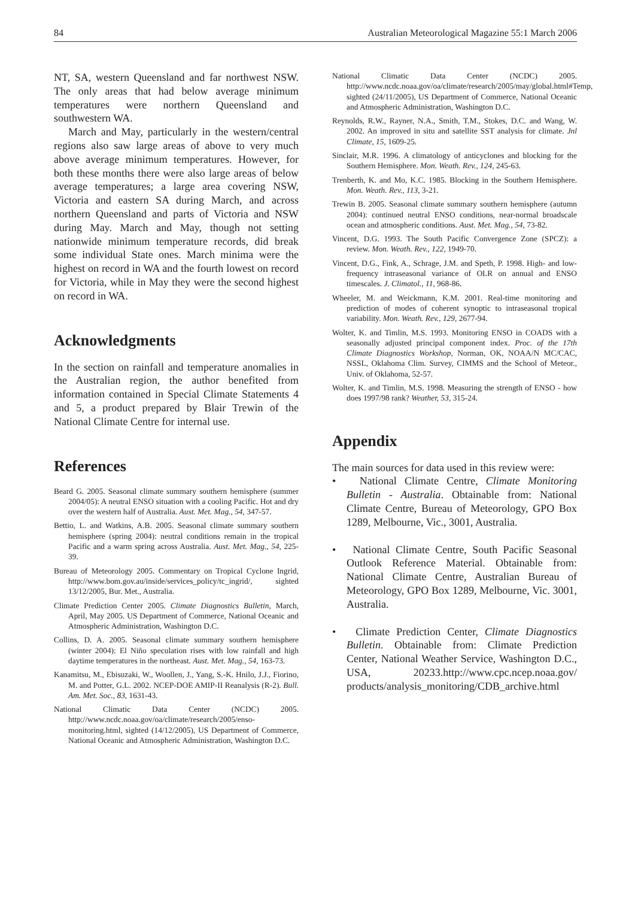84 Australian Meteorological Magazine 55:1 March 2006
NT, SA, western Queensland and far northwest NSW. The only areas that had below average minimum temperatures were northern Queensland and southwestern WA.
March and May, particularly in the western/central regions also saw large areas of above to very much above average minimum temperatures. However, for both these months there were also large areas of below average temperatures; a large area covering NSW, Victoria and eastern SA during March, and across northern Queensland and parts of Victoria and NSW during May. March and May, though not setting nationwide minimum temperature records, did break some individual State ones. March minima were the highest on record in WA and the fourth lowest on record for Victoria, while in May they were the second highest on record in WA.
Acknowledgments
In the section on rainfall and temperature anomalies in the Australian region, the author benefited from information contained in Special Climate Statements 4 and 5, a product prepared by Blair Trewin of the National Climate Centre for internal use.
References
Beard G. 2005. Seasonal climate summary southern hemisphere (summer 2004/05): A neutral ENSO situation with a cooling Pacific. Hot and dry over the western half of Australia. Aust. Met. Mag., 54, 347-57.
Bettio, L. and Watkins, A.B. 2005. Seasonal climate summary southern hemisphere (spring 2004): neutral conditions remain in the tropical Pacific and a warm spring across Australia. Aust. Met. Mag., 54, 225-39.
Bureau of Meteorology 2005. Commentary on Tropical Cyclone Ingrid, http://www.bom.gov.au/inside/services_policy/tc_ingrid/, sighted 13/12/2005, Bur. Met., Australia.
Climate Prediction Center 2005. Climate Diagnostics Bulletin, March, April, May 2005. US Department of Commerce, National Oceanic and Atmospheric Administration, Washington D.C.
Collins, D. A. 2005. Seasonal climate summary southern hemisphere (winter 2004): El Niño speculation rises with low rainfall and high daytime temperatures in the northeast. Aust. Met. Mag., 54, 163-73.
Kanamitsu, M., Ebisuzaki, W., Woollen, J., Yang, S.-K. Hnilo, J.J., Fiorino, M. and Potter, G.L. 2002. NCEP-DOE AMIP-II Reanalysis (R-2). Bull. Am. Met. Soc., 83, 1631-43.
National Climatic Data Center (NCDC) 2005. http://www.ncdc.noaa.gov/oa/climate/research/2005/enso-monitoring.html, sighted (14/12/2005), US Department of Commerce, National Oceanic and Atmospheric Administration, Washington D.C.
National Climatic Data Center (NCDC) 2005. http://www.ncdc.noaa.gov/oa/climate/research/2005/may/global.html#Temp, sighted (24/11/2005), US Department of Commerce, National Oceanic and Atmospheric Administration, Washington D.C.
Reynolds, R.W., Rayner, N.A., Smith, T.M., Stokes, D.C. and Wang, W. 2002. An improved in situ and satellite SST analysis for climate. Jnl Climate, 15, 1609-25.
Sinclair, M.R. 1996. A climatology of anticyclones and blocking for the Southern Hemisphere. Mon. Weath. Rev., 124, 245-63.
Trenberth, K. and Mo, K.C. 1985. Blocking in the Southern Hemisphere. Mon. Weath. Rev., 113, 3-21.
Trewin B. 2005. Seasonal climate summary southern hemisphere (autumn 2004): continued neutral ENSO conditions, near-normal broadscale ocean and atmospheric conditions. Aust. Met. Mag., 54, 73-82.
Vincent, D.G. 1993. The South Pacific Convergence Zone (SPCZ): a review. Mon. Weath. Rev., 122, 1949-70.
Vincent, D.G., Fink, A., Schrage, J.M. and Speth, P. 1998. High- and low-frequency intraseasonal variance of OLR on annual and ENSO timescales. J. Climatol., 11, 968-86.
Wheeler, M. and Weickmann, K.M. 2001. Real-time monitoring and prediction of modes of coherent synoptic to intraseasonal tropical variability. Mon. Weath. Rev., 129, 2677-94.
Wolter, K. and Timlin, M.S. 1993. Monitoring ENSO in COADS with a seasonally adjusted principal component index. Proc. of the 17th Climate Diagnostics Workshop, Norman, OK, NOAA/N MC/CAC, NSSL, Oklahoma Clim. Survey, CIMMS and the School of Meteor., Univ. of Oklahoma, 52-57.
Wolter, K. and Timlin, M.S. 1998. Measuring the strength of ENSO - how does 1997/98 rank? Weather, 53, 315-24.
Appendix
The main sources for data used in this review were:
• National Climate Centre, Climate Monitoring Bulletin - Australia. Obtainable from: National Climate Centre, Bureau of Meteorology, GPO Box 1289, Melbourne, Vic., 3001, Australia.
• National Climate Centre, South Pacific Seasonal Outlook Reference Material. Obtainable from: National Climate Centre, Australian Bureau of Meteorology, GPO Box 1289, Melbourne, Vic. 3001, Australia.
• Climate Prediction Center, Climate Diagnostics Bulletin. Obtainable from: Climate Prediction Center, National Weather Service, Washington D.C., USA, 20233.http://www.cpc.ncep.noaa.gov/ products/analysis_monitoring/CDB_archive.html